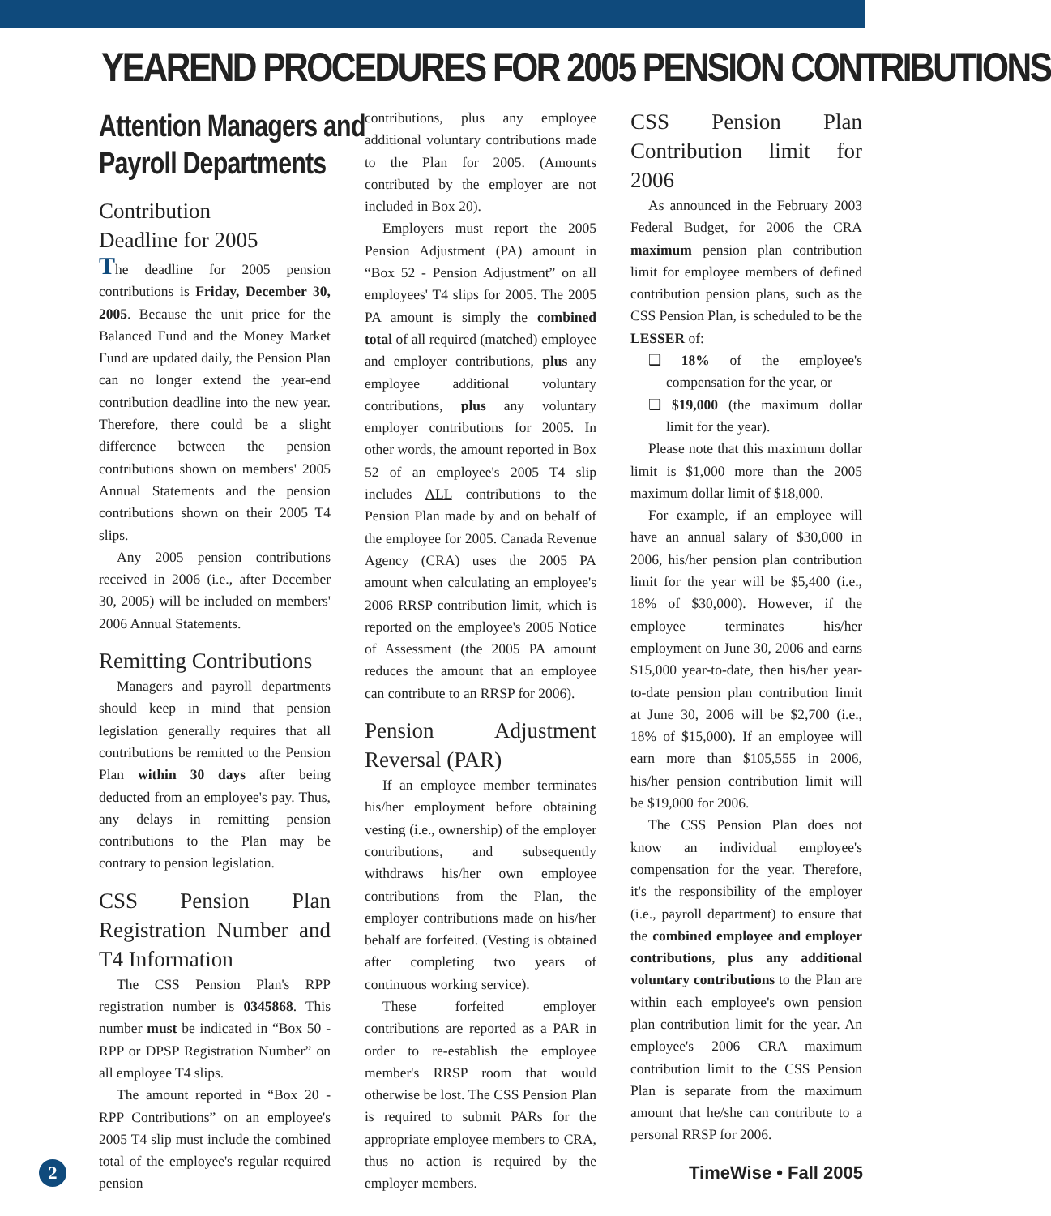YEAREND PROCEDURES FOR 2005 PENSION CONTRIBUTIONS
Attention Managers and
Payroll Departments
Contribution
Deadline for 2005
The deadline for 2005 pension contributions is Friday, December 30, 2005. Because the unit price for the Balanced Fund and the Money Market Fund are updated daily, the Pension Plan can no longer extend the year-end contribution deadline into the new year. Therefore, there could be a slight difference between the pension contributions shown on members' 2005 Annual Statements and the pension contributions shown on their 2005 T4 slips.
Any 2005 pension contributions received in 2006 (i.e., after December 30, 2005) will be included on members' 2006 Annual Statements.
Remitting Contributions
Managers and payroll departments should keep in mind that pension legislation generally requires that all contributions be remitted to the Pension Plan within 30 days after being deducted from an employee's pay. Thus, any delays in remitting pension contributions to the Plan may be contrary to pension legislation.
CSS Pension Plan Registration Number and T4 Information
The CSS Pension Plan's RPP registration number is 0345868. This number must be indicated in “Box 50 - RPP or DPSP Registration Number” on all employee T4 slips.
The amount reported in “Box 20 - RPP Contributions” on an employee's 2005 T4 slip must include the combined total of the employee's regular required pension
contributions, plus any employee additional voluntary contributions made to the Plan for 2005. (Amounts contributed by the employer are not included in Box 20).
Employers must report the 2005 Pension Adjustment (PA) amount in “Box 52 - Pension Adjustment” on all employees' T4 slips for 2005. The 2005 PA amount is simply the combined total of all required (matched) employee and employer contributions, plus any employee additional voluntary contributions, plus any voluntary employer contributions for 2005. In other words, the amount reported in Box 52 of an employee's 2005 T4 slip includes ALL contributions to the Pension Plan made by and on behalf of the employee for 2005. Canada Revenue Agency (CRA) uses the 2005 PA amount when calculating an employee's 2006 RRSP contribution limit, which is reported on the employee's 2005 Notice of Assessment (the 2005 PA amount reduces the amount that an employee can contribute to an RRSP for 2006).
Pension Adjustment Reversal (PAR)
If an employee member terminates his/her employment before obtaining vesting (i.e., ownership) of the employer contributions, and subsequently withdraws his/her own employee contributions from the Plan, the employer contributions made on his/her behalf are forfeited. (Vesting is obtained after completing two years of continuous working service).
These forfeited employer contributions are reported as a PAR in order to re-establish the employee member's RRSP room that would otherwise be lost. The CSS Pension Plan is required to submit PARs for the appropriate employee members to CRA, thus no action is required by the employer members.
CSS Pension Plan Contribution limit for 2006
As announced in the February 2003 Federal Budget, for 2006 the CRA maximum pension plan contribution limit for employee members of defined contribution pension plans, such as the CSS Pension Plan, is scheduled to be the LESSER of:
❑ 18% of the employee's compensation for the year, or
❑ $19,000 (the maximum dollar limit for the year).
Please note that this maximum dollar limit is $1,000 more than the 2005 maximum dollar limit of $18,000.
For example, if an employee will have an annual salary of $30,000 in 2006, his/her pension plan contribution limit for the year will be $5,400 (i.e., 18% of $30,000). However, if the employee terminates his/her employment on June 30, 2006 and earns $15,000 year-to-date, then his/her year-to-date pension plan contribution limit at June 30, 2006 will be $2,700 (i.e., 18% of $15,000). If an employee will earn more than $105,555 in 2006, his/her pension contribution limit will be $19,000 for 2006.
The CSS Pension Plan does not know an individual employee's compensation for the year. Therefore, it's the responsibility of the employer (i.e., payroll department) to ensure that the combined employee and employer contributions, plus any additional voluntary contributions to the Plan are within each employee's own pension plan contribution limit for the year. An employee's 2006 CRA maximum contribution limit to the CSS Pension Plan is separate from the maximum amount that he/she can contribute to a personal RRSP for 2006.
2
TimeWise • Fall 2005